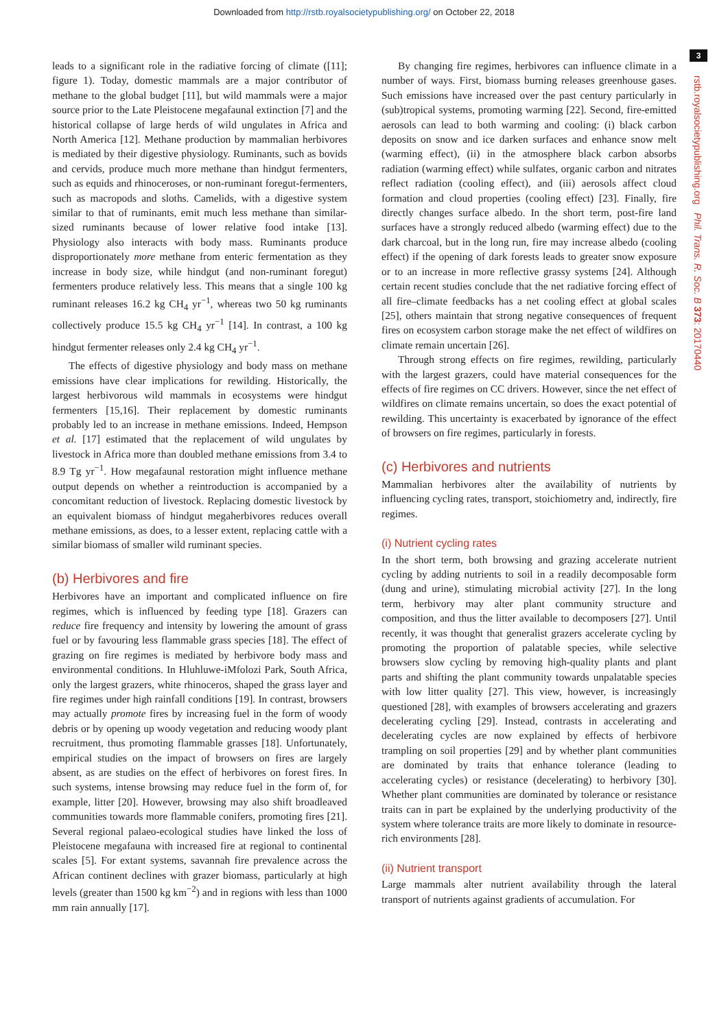Downloaded from http://rstb.royalsocietypublishing.org/ on October 22, 2018
3
rstb.royalsocietypublishing.org Phil. Trans. R. Soc. B 373: 20170440
leads to a significant role in the radiative forcing of climate ([11]; figure 1). Today, domestic mammals are a major contributor of methane to the global budget [11], but wild mammals were a major source prior to the Late Pleistocene megafaunal extinction [7] and the historical collapse of large herds of wild ungulates in Africa and North America [12]. Methane production by mammalian herbivores is mediated by their digestive physiology. Ruminants, such as bovids and cervids, produce much more methane than hindgut fermenters, such as equids and rhinoceroses, or non-ruminant foregut-fermenters, such as macropods and sloths. Camelids, with a digestive system similar to that of ruminants, emit much less methane than similar-sized ruminants because of lower relative food intake [13]. Physiology also interacts with body mass. Ruminants produce disproportionately more methane from enteric fermentation as they increase in body size, while hindgut (and non-ruminant foregut) fermenters produce relatively less. This means that a single 100 kg ruminant releases 16.2 kg CH<sub>4</sub> yr<sup>−1</sup>, whereas two 50 kg ruminants collectively produce 15.5 kg CH<sub>4</sub> yr<sup>−1</sup> [14]. In contrast, a 100 kg hindgut fermenter releases only 2.4 kg CH<sub>4</sub> yr<sup>−1</sup>.
The effects of digestive physiology and body mass on methane emissions have clear implications for rewilding. Historically, the largest herbivorous wild mammals in ecosystems were hindgut fermenters [15,16]. Their replacement by domestic ruminants probably led to an increase in methane emissions. Indeed, Hempson et al. [17] estimated that the replacement of wild ungulates by livestock in Africa more than doubled methane emissions from 3.4 to 8.9 Tg yr<sup>−1</sup>. How megafaunal restoration might influence methane output depends on whether a reintroduction is accompanied by a concomitant reduction of livestock. Replacing domestic livestock by an equivalent biomass of hindgut megaherbivores reduces overall methane emissions, as does, to a lesser extent, replacing cattle with a similar biomass of smaller wild ruminant species.
(b) Herbivores and fire
Herbivores have an important and complicated influence on fire regimes, which is influenced by feeding type [18]. Grazers can reduce fire frequency and intensity by lowering the amount of grass fuel or by favouring less flammable grass species [18]. The effect of grazing on fire regimes is mediated by herbivore body mass and environmental conditions. In Hluhluwe-iMfolozi Park, South Africa, only the largest grazers, white rhinoceros, shaped the grass layer and fire regimes under high rainfall conditions [19]. In contrast, browsers may actually promote fires by increasing fuel in the form of woody debris or by opening up woody vegetation and reducing woody plant recruitment, thus promoting flammable grasses [18]. Unfortunately, empirical studies on the impact of browsers on fires are largely absent, as are studies on the effect of herbivores on forest fires. In such systems, intense browsing may reduce fuel in the form of, for example, litter [20]. However, browsing may also shift broadleaved communities towards more flammable conifers, promoting fires [21]. Several regional palaeo-ecological studies have linked the loss of Pleistocene megafauna with increased fire at regional to continental scales [5]. For extant systems, savannah fire prevalence across the African continent declines with grazer biomass, particularly at high levels (greater than 1500 kg km<sup>−2</sup>) and in regions with less than 1000 mm rain annually [17].
By changing fire regimes, herbivores can influence climate in a number of ways. First, biomass burning releases greenhouse gases. Such emissions have increased over the past century particularly in (sub)tropical systems, promoting warming [22]. Second, fire-emitted aerosols can lead to both warming and cooling: (i) black carbon deposits on snow and ice darken surfaces and enhance snow melt (warming effect), (ii) in the atmosphere black carbon absorbs radiation (warming effect) while sulfates, organic carbon and nitrates reflect radiation (cooling effect), and (iii) aerosols affect cloud formation and cloud properties (cooling effect) [23]. Finally, fire directly changes surface albedo. In the short term, post-fire land surfaces have a strongly reduced albedo (warming effect) due to the dark charcoal, but in the long run, fire may increase albedo (cooling effect) if the opening of dark forests leads to greater snow exposure or to an increase in more reflective grassy systems [24]. Although certain recent studies conclude that the net radiative forcing effect of all fire–climate feedbacks has a net cooling effect at global scales [25], others maintain that strong negative consequences of frequent fires on ecosystem carbon storage make the net effect of wildfires on climate remain uncertain [26].
Through strong effects on fire regimes, rewilding, particularly with the largest grazers, could have material consequences for the effects of fire regimes on CC drivers. However, since the net effect of wildfires on climate remains uncertain, so does the exact potential of rewilding. This uncertainty is exacerbated by ignorance of the effect of browsers on fire regimes, particularly in forests.
(c) Herbivores and nutrients
Mammalian herbivores alter the availability of nutrients by influencing cycling rates, transport, stoichiometry and, indirectly, fire regimes.
(i) Nutrient cycling rates
In the short term, both browsing and grazing accelerate nutrient cycling by adding nutrients to soil in a readily decomposable form (dung and urine), stimulating microbial activity [27]. In the long term, herbivory may alter plant community structure and composition, and thus the litter available to decomposers [27]. Until recently, it was thought that generalist grazers accelerate cycling by promoting the proportion of palatable species, while selective browsers slow cycling by removing high-quality plants and plant parts and shifting the plant community towards unpalatable species with low litter quality [27]. This view, however, is increasingly questioned [28], with examples of browsers accelerating and grazers decelerating cycling [29]. Instead, contrasts in accelerating and decelerating cycles are now explained by effects of herbivore trampling on soil properties [29] and by whether plant communities are dominated by traits that enhance tolerance (leading to accelerating cycles) or resistance (decelerating) to herbivory [30]. Whether plant communities are dominated by tolerance or resistance traits can in part be explained by the underlying productivity of the system where tolerance traits are more likely to dominate in resource-rich environments [28].
(ii) Nutrient transport
Large mammals alter nutrient availability through the lateral transport of nutrients against gradients of accumulation. For